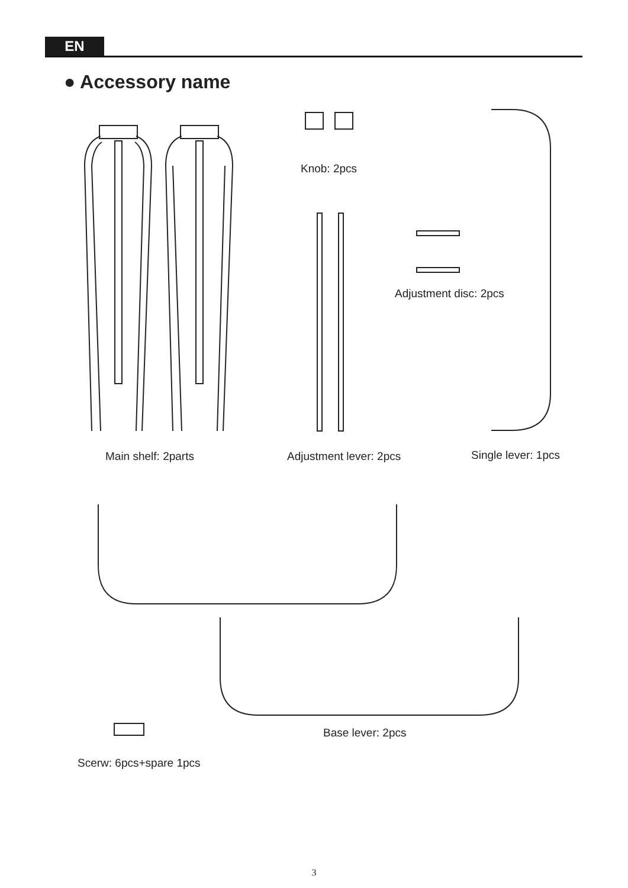EN
● Accessory name
Knob: 2pcs
Adjustment disc: 2pcs
Main shelf: 2parts Adjustment lever: 2pcs Single lever: 1pcs
Base lever: 2pcs
Scerw: 6pcs+spare 1pcs
3